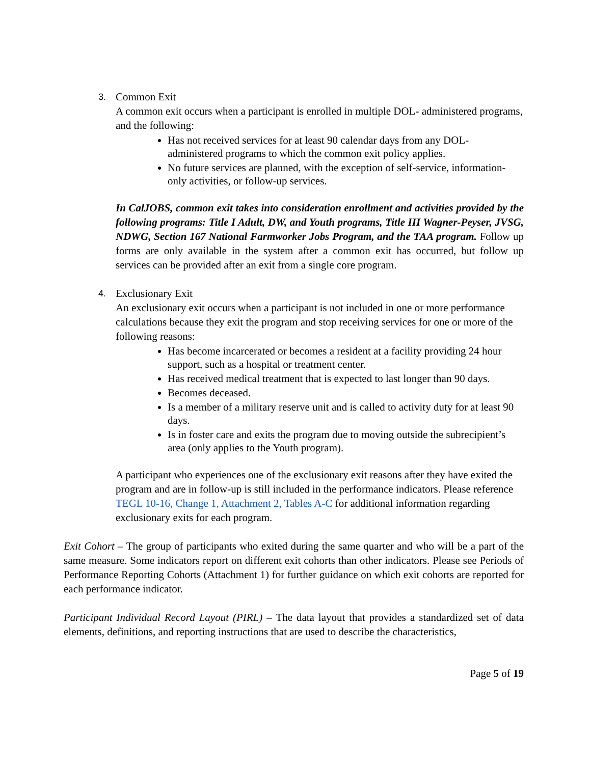3.
Common Exit
A common exit occurs when a participant is enrolled in multiple DOL- administered programs, and the following:
Has not received services for at least 90 calendar days from any DOL-administered programs to which the common exit policy applies.
No future services are planned, with the exception of self-service, information-only activities, or follow-up services.
In CalJOBS, common exit takes into consideration enrollment and activities provided by the following programs: Title I Adult, DW, and Youth programs, Title III Wagner-Peyser, JVSG, NDWG, Section 167 National Farmworker Jobs Program, and the TAA program. Follow up forms are only available in the system after a common exit has occurred, but follow up services can be provided after an exit from a single core program.
4.
Exclusionary Exit
An exclusionary exit occurs when a participant is not included in one or more performance calculations because they exit the program and stop receiving services for one or more of the following reasons:
Has become incarcerated or becomes a resident at a facility providing 24 hour support, such as a hospital or treatment center.
Has received medical treatment that is expected to last longer than 90 days.
Becomes deceased.
Is a member of a military reserve unit and is called to activity duty for at least 90 days.
Is in foster care and exits the program due to moving outside the subrecipient’s area (only applies to the Youth program).
A participant who experiences one of the exclusionary exit reasons after they have exited the program and are in follow-up is still included in the performance indicators. Please reference TEGL 10-16, Change 1, Attachment 2, Tables A-C for additional information regarding exclusionary exits for each program.
Exit Cohort – The group of participants who exited during the same quarter and who will be a part of the same measure. Some indicators report on different exit cohorts than other indicators. Please see Periods of Performance Reporting Cohorts (Attachment 1) for further guidance on which exit cohorts are reported for each performance indicator.
Participant Individual Record Layout (PIRL) – The data layout that provides a standardized set of data elements, definitions, and reporting instructions that are used to describe the characteristics,
Page 5 of 19